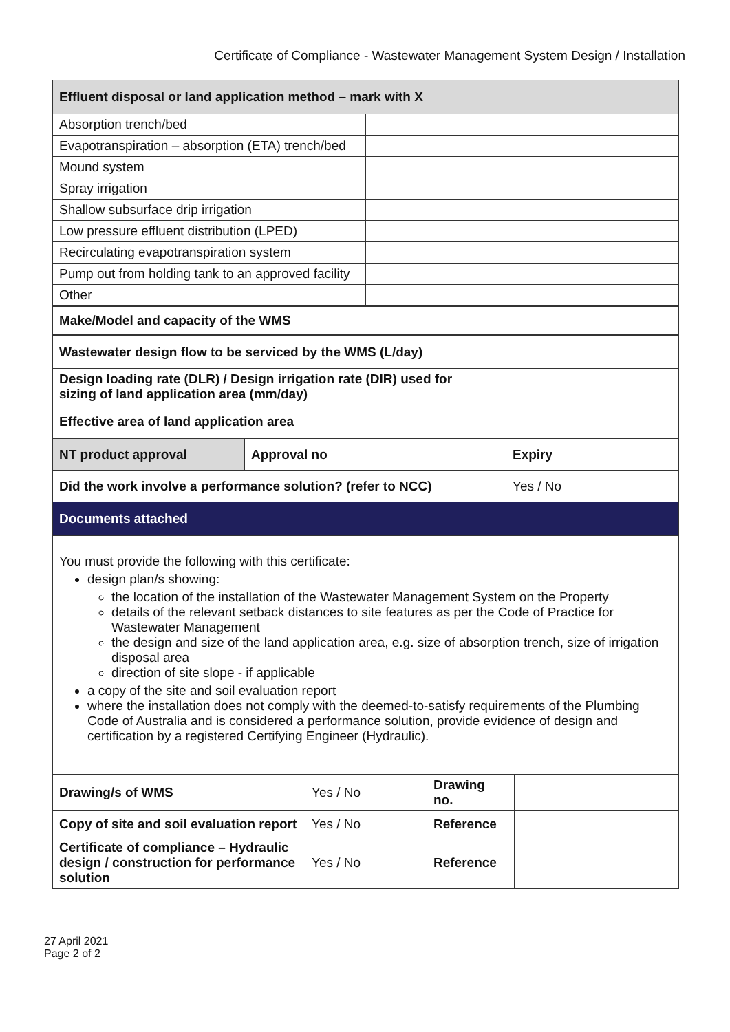Certificate of Compliance - Wastewater Management System Design / Installation
| Effluent disposal or land application method – mark with X | |
| --- | --- |
| Absorption trench/bed | |
| Evapotranspiration – absorption (ETA) trench/bed | |
| Mound system | |
| Spray irrigation | |
| Shallow subsurface drip irrigation | |
| Low pressure effluent distribution (LPED) | |
| Recirculating evapotranspiration system | |
| Pump out from holding tank to an approved facility | |
| Other | |
| Make/Model and capacity of the WMS | |
| Wastewater design flow to be serviced by the WMS (L/day) | |
| Design loading rate (DLR) / Design irrigation rate (DIR) used for sizing of land application area (mm/day) | |
| Effective area of land application area | |
| NT product approval | Approval no | | Expiry | |
| Did the work involve a performance solution? (refer to NCC) | | | Yes / No | |
| Documents attached | | | | |
You must provide the following with this certificate:
design plan/s showing:
the location of the installation of the Wastewater Management System on the Property
details of the relevant setback distances to site features as per the Code of Practice for Wastewater Management
the design and size of the land application area, e.g. size of absorption trench, size of irrigation disposal area
direction of site slope - if applicable
a copy of the site and soil evaluation report
where the installation does not comply with the deemed-to-satisfy requirements of the Plumbing Code of Australia and is considered a performance solution, provide evidence of design and certification by a registered Certifying Engineer (Hydraulic).
| Drawing/s of WMS | Yes / No | Drawing no. | |
| Copy of site and soil evaluation report | Yes / No | Reference | |
| Certificate of compliance – Hydraulic design / construction for performance solution | Yes / No | Reference | |
27 April 2021
Page 2 of 2